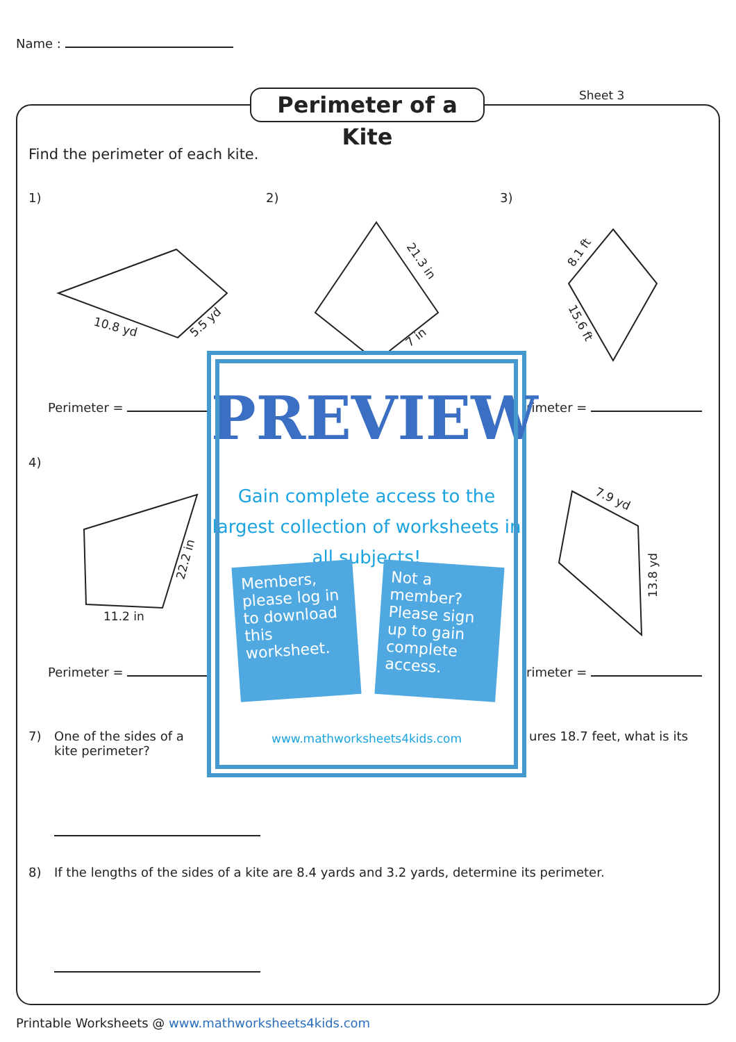Name :
Perimeter of a Kite
Sheet 3
Find the perimeter of each kite.
1) 2) 3)
10.8 yd
5.5 yd
21.3 in
7 in
8.1 ft
15.6 ft
22.2 in
11.2 in
7.9 yd
13.8 yd
Perimeter = rimeter =
4)
Perimeter = rimeter =
7)
One of the sides of a kite perimeter?
ures 18.7 feet, what is its
8)
If the lengths of the sides of a kite are 8.4 yards and 3.2 yards, determine its perimeter.
PREVIEW
Gain complete access to the largest collection of worksheets in all subjects!
Members, please log in to download this worksheet.
Not a member? Please sign up to gain complete access.
www.mathworksheets4kids.com
Printable Worksheets @ www.mathworksheets4kids.com